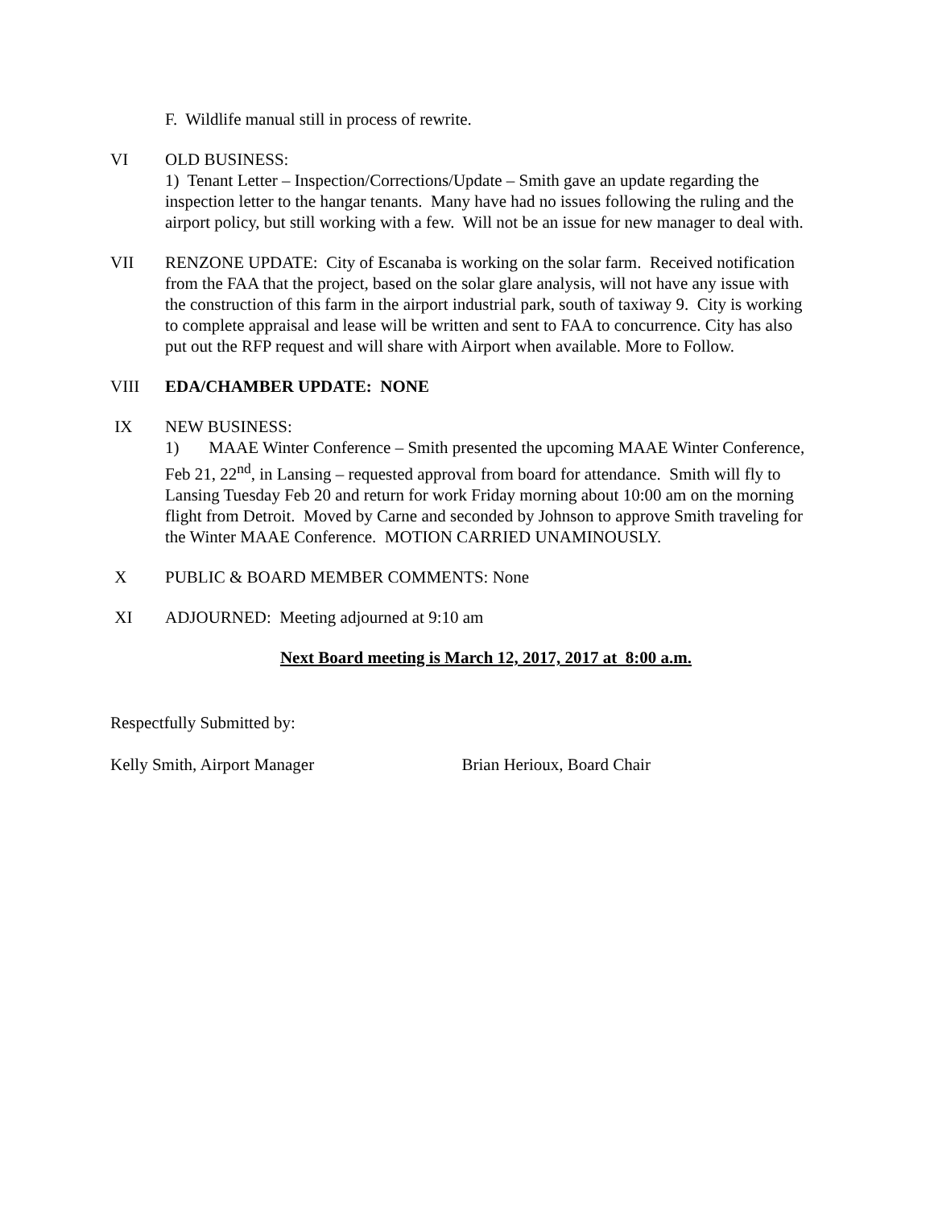F. Wildlife manual still in process of rewrite.
VI OLD BUSINESS:
1) Tenant Letter – Inspection/Corrections/Update – Smith gave an update regarding the inspection letter to the hangar tenants. Many have had no issues following the ruling and the airport policy, but still working with a few. Will not be an issue for new manager to deal with.
VII RENZONE UPDATE: City of Escanaba is working on the solar farm. Received notification from the FAA that the project, based on the solar glare analysis, will not have any issue with the construction of this farm in the airport industrial park, south of taxiway 9. City is working to complete appraisal and lease will be written and sent to FAA to concurrence. City has also put out the RFP request and will share with Airport when available. More to Follow.
VIII EDA/CHAMBER UPDATE: NONE
IX NEW BUSINESS:
1) MAAE Winter Conference – Smith presented the upcoming MAAE Winter Conference, Feb 21, 22<sup>nd</sup>, in Lansing – requested approval from board for attendance. Smith will fly to Lansing Tuesday Feb 20 and return for work Friday morning about 10:00 am on the morning flight from Detroit. Moved by Carne and seconded by Johnson to approve Smith traveling for the Winter MAAE Conference. MOTION CARRIED UNAMINOUSLY.
X PUBLIC & BOARD MEMBER COMMENTS: None
XI ADJOURNED: Meeting adjourned at 9:10 am
Next Board meeting is March 12, 2017, 2017 at 8:00 a.m.
Respectfully Submitted by:
Kelly Smith, Airport Manager Brian Herioux, Board Chair